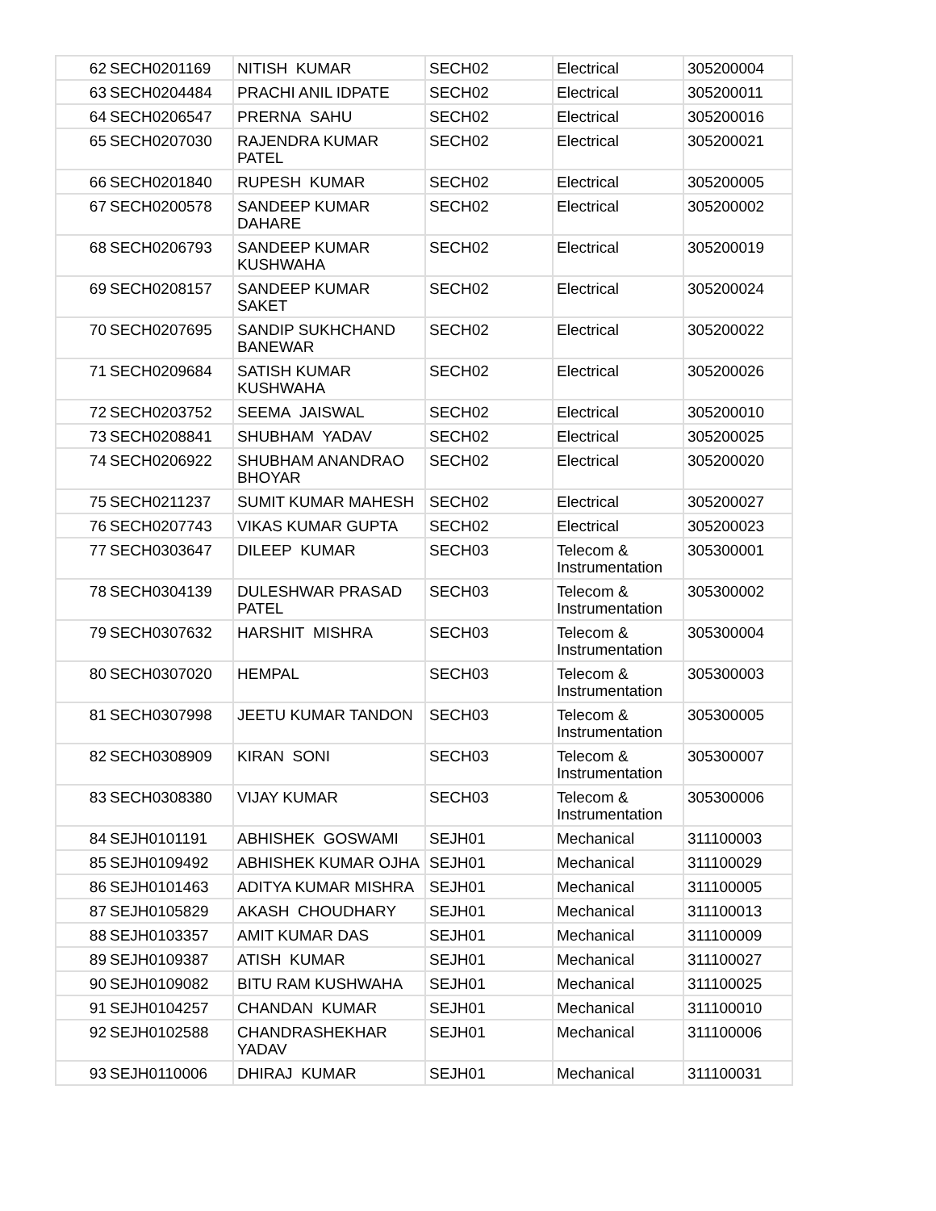| 62 | SECH0201169 | NITISH KUMAR | SECH02 | Electrical | 305200004 |
| 63 | SECH0204484 | PRACHI ANIL IDPATE | SECH02 | Electrical | 305200011 |
| 64 | SECH0206547 | PRERNA SAHU | SECH02 | Electrical | 305200016 |
| 65 | SECH0207030 | RAJENDRA KUMAR PATEL | SECH02 | Electrical | 305200021 |
| 66 | SECH0201840 | RUPESH KUMAR | SECH02 | Electrical | 305200005 |
| 67 | SECH0200578 | SANDEEP KUMAR DAHARE | SECH02 | Electrical | 305200002 |
| 68 | SECH0206793 | SANDEEP KUMAR KUSHWAHA | SECH02 | Electrical | 305200019 |
| 69 | SECH0208157 | SANDEEP KUMAR SAKET | SECH02 | Electrical | 305200024 |
| 70 | SECH0207695 | SANDIP SUKHCHAND BANEWAR | SECH02 | Electrical | 305200022 |
| 71 | SECH0209684 | SATISH KUMAR KUSHWAHA | SECH02 | Electrical | 305200026 |
| 72 | SECH0203752 | SEEMA JAISWAL | SECH02 | Electrical | 305200010 |
| 73 | SECH0208841 | SHUBHAM YADAV | SECH02 | Electrical | 305200025 |
| 74 | SECH0206922 | SHUBHAM ANANDRAO BHOYAR | SECH02 | Electrical | 305200020 |
| 75 | SECH0211237 | SUMIT KUMAR MAHESH | SECH02 | Electrical | 305200027 |
| 76 | SECH0207743 | VIKAS KUMAR GUPTA | SECH02 | Electrical | 305200023 |
| 77 | SECH0303647 | DILEEP KUMAR | SECH03 | Telecom & Instrumentation | 305300001 |
| 78 | SECH0304139 | DULESHWAR PRASAD PATEL | SECH03 | Telecom & Instrumentation | 305300002 |
| 79 | SECH0307632 | HARSHIT MISHRA | SECH03 | Telecom & Instrumentation | 305300004 |
| 80 | SECH0307020 | HEMPAL | SECH03 | Telecom & Instrumentation | 305300003 |
| 81 | SECH0307998 | JEETU KUMAR TANDON | SECH03 | Telecom & Instrumentation | 305300005 |
| 82 | SECH0308909 | KIRAN SONI | SECH03 | Telecom & Instrumentation | 305300007 |
| 83 | SECH0308380 | VIJAY KUMAR | SECH03 | Telecom & Instrumentation | 305300006 |
| 84 | SEJH0101191 | ABHISHEK GOSWAMI | SEJH01 | Mechanical | 311100003 |
| 85 | SEJH0109492 | ABHISHEK KUMAR OJHA | SEJH01 | Mechanical | 311100029 |
| 86 | SEJH0101463 | ADITYA KUMAR MISHRA | SEJH01 | Mechanical | 311100005 |
| 87 | SEJH0105829 | AKASH CHOUDHARY | SEJH01 | Mechanical | 311100013 |
| 88 | SEJH0103357 | AMIT KUMAR DAS | SEJH01 | Mechanical | 311100009 |
| 89 | SEJH0109387 | ATISH KUMAR | SEJH01 | Mechanical | 311100027 |
| 90 | SEJH0109082 | BITU RAM KUSHWAHA | SEJH01 | Mechanical | 311100025 |
| 91 | SEJH0104257 | CHANDAN KUMAR | SEJH01 | Mechanical | 311100010 |
| 92 | SEJH0102588 | CHANDRASHEKHAR YADAV | SEJH01 | Mechanical | 311100006 |
| 93 | SEJH0110006 | DHIRAJ KUMAR | SEJH01 | Mechanical | 311100031 |